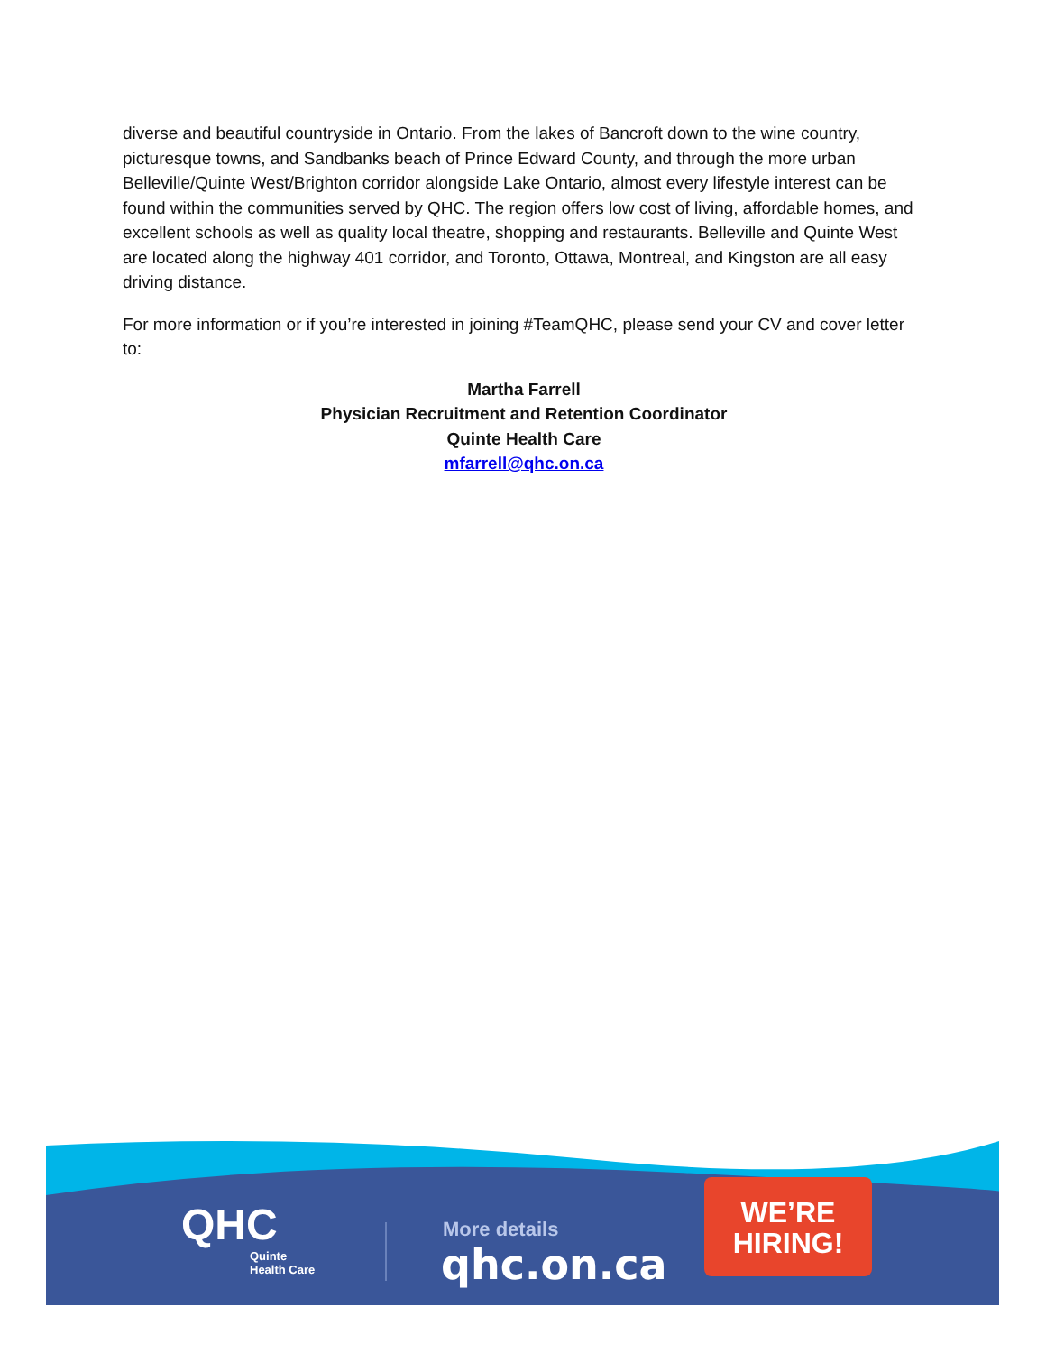diverse and beautiful countryside in Ontario. From the lakes of Bancroft down to the wine country, picturesque towns, and Sandbanks beach of Prince Edward County, and through the more urban Belleville/Quinte West/Brighton corridor alongside Lake Ontario, almost every lifestyle interest can be found within the communities served by QHC. The region offers low cost of living, affordable homes, and excellent schools as well as quality local theatre, shopping and restaurants. Belleville and Quinte West are located along the highway 401 corridor, and Toronto, Ottawa, Montreal, and Kingston are all easy driving distance.
For more information or if you’re interested in joining #TeamQHC, please send your CV and cover letter to:
Martha Farrell
Physician Recruitment and Retention Coordinator
Quinte Health Care
mfarrell@qhc.on.ca
QHC
Quinte
Health Care
More details
qhc.on.ca
WE’RE
HIRING!